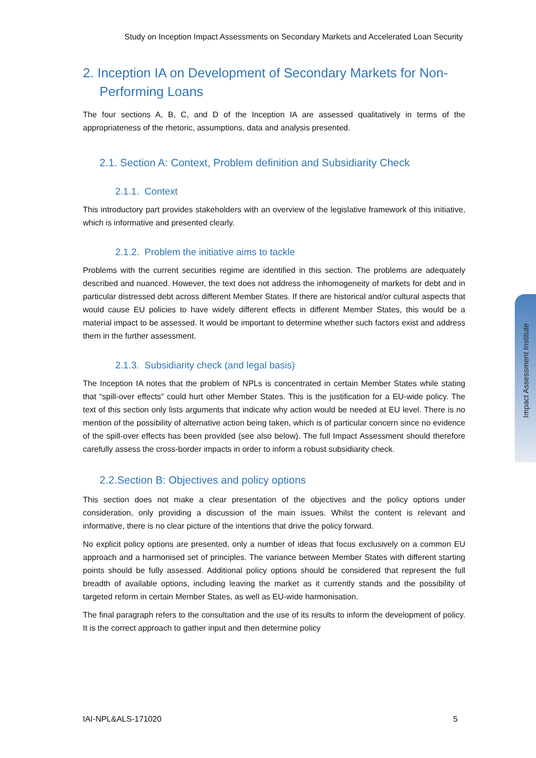Study on Inception Impact Assessments on Secondary Markets and Accelerated Loan Security
Impact Assessment Institute
2. Inception IA on Development of Secondary Markets for Non-Performing Loans
The four sections A, B, C, and D of the Inception IA are assessed qualitatively in terms of the appropriateness of the rhetoric, assumptions, data and analysis presented.
2.1. Section A: Context, Problem definition and Subsidiarity Check
2.1.1. Context
This introductory part provides stakeholders with an overview of the legislative framework of this initiative, which is informative and presented clearly.
2.1.2. Problem the initiative aims to tackle
Problems with the current securities regime are identified in this section. The problems are adequately described and nuanced. However, the text does not address the inhomogeneity of markets for debt and in particular distressed debt across different Member States. If there are historical and/or cultural aspects that would cause EU policies to have widely different effects in different Member States, this would be a material impact to be assessed. It would be important to determine whether such factors exist and address them in the further assessment.
2.1.3. Subsidiarity check (and legal basis)
The Inception IA notes that the problem of NPLs is concentrated in certain Member States while stating that “spill-over effects” could hurt other Member States. This is the justification for a EU-wide policy. The text of this section only lists arguments that indicate why action would be needed at EU level. There is no mention of the possibility of alternative action being taken, which is of particular concern since no evidence of the spill-over effects has been provided (see also below). The full Impact Assessment should therefore carefully assess the cross-border impacts in order to inform a robust subsidiarity check.
2.2.Section B: Objectives and policy options
This section does not make a clear presentation of the objectives and the policy options under consideration, only providing a discussion of the main issues. Whilst the content is relevant and informative, there is no clear picture of the intentions that drive the policy forward.
No explicit policy options are presented, only a number of ideas that focus exclusively on a common EU approach and a harmonised set of principles. The variance between Member States with different starting points should be fully assessed. Additional policy options should be considered that represent the full breadth of available options, including leaving the market as it currently stands and the possibility of targeted reform in certain Member States, as well as EU-wide harmonisation.
The final paragraph refers to the consultation and the use of its results to inform the development of policy. It is the correct approach to gather input and then determine policy
IAI-NPL&ALS-171020 5